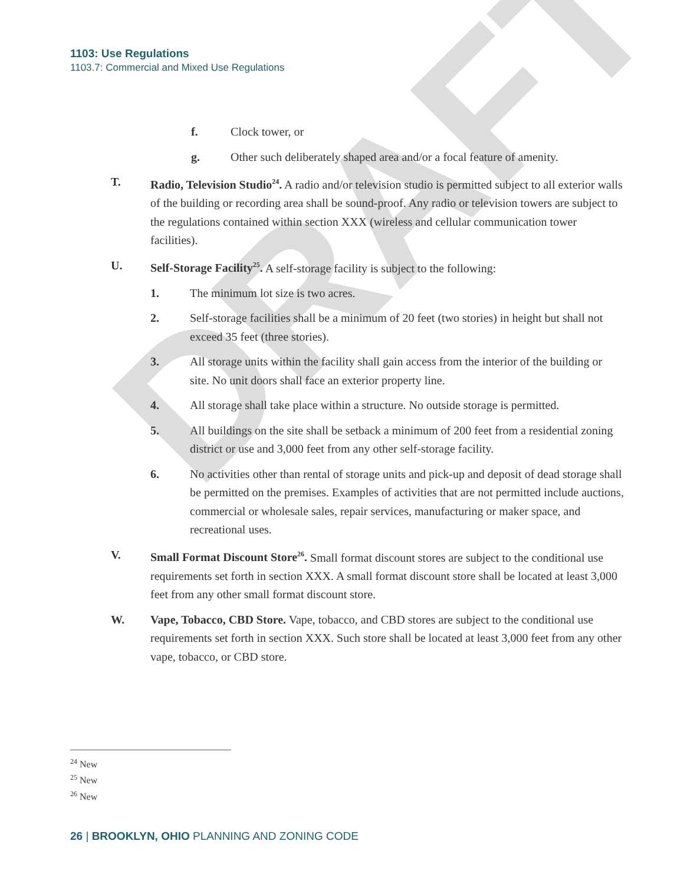DRAFT
1103: Use Regulations
1103.7: Commercial and Mixed Use Regulations
f. Clock tower, or
g. Other such deliberately shaped area and/or a focal feature of amenity.
T. Radio, Television Studio<sup>24</sup>. A radio and/or television studio is permitted subject to all exterior walls of the building or recording area shall be sound-proof. Any radio or television towers are subject to the regulations contained within section XXX (wireless and cellular communication tower facilities).
U. Self-Storage Facility<sup>25</sup>. A self-storage facility is subject to the following:
1. The minimum lot size is two acres.
2. Self-storage facilities shall be a minimum of 20 feet (two stories) in height but shall not exceed 35 feet (three stories).
3. All storage units within the facility shall gain access from the interior of the building or site. No unit doors shall face an exterior property line.
4. All storage shall take place within a structure. No outside storage is permitted.
5. All buildings on the site shall be setback a minimum of 200 feet from a residential zoning district or use and 3,000 feet from any other self-storage facility.
6. No activities other than rental of storage units and pick-up and deposit of dead storage shall be permitted on the premises. Examples of activities that are not permitted include auctions, commercial or wholesale sales, repair services, manufacturing or maker space, and recreational uses.
V. Small Format Discount Store<sup>26</sup>. Small format discount stores are subject to the conditional use requirements set forth in section XXX. A small format discount store shall be located at least 3,000 feet from any other small format discount store.
W. Vape, Tobacco, CBD Store. Vape, tobacco, and CBD stores are subject to the conditional use requirements set forth in section XXX. Such store shall be located at least 3,000 feet from any other vape, tobacco, or CBD store.
<sup>24</sup> New
<sup>25</sup> New
<sup>26</sup> New
26 | BROOKLYN, OHIO PLANNING AND ZONING CODE